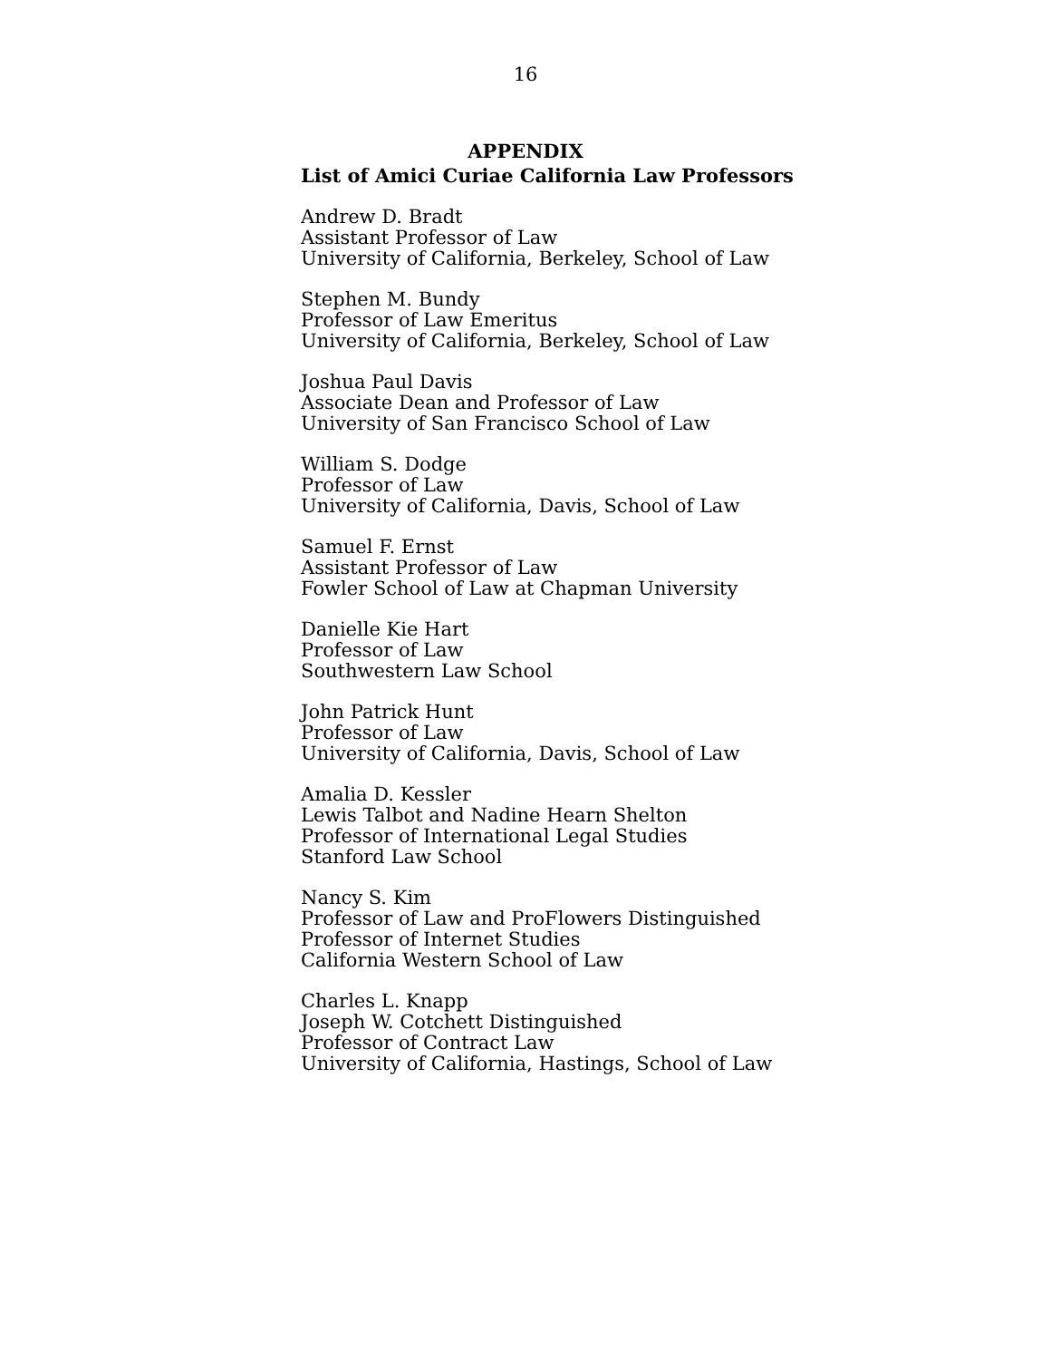16
APPENDIX
List of Amici Curiae California Law Professors
Andrew D. Bradt
Assistant Professor of Law
University of California, Berkeley, School of Law
Stephen M. Bundy
Professor of Law Emeritus
University of California, Berkeley, School of Law
Joshua Paul Davis
Associate Dean and Professor of Law
University of San Francisco School of Law
William S. Dodge
Professor of Law
University of California, Davis, School of Law
Samuel F. Ernst
Assistant Professor of Law
Fowler School of Law at Chapman University
Danielle Kie Hart
Professor of Law
Southwestern Law School
John Patrick Hunt
Professor of Law
University of California, Davis, School of Law
Amalia D. Kessler
Lewis Talbot and Nadine Hearn Shelton
Professor of International Legal Studies
Stanford Law School
Nancy S. Kim
Professor of Law and ProFlowers Distinguished
Professor of Internet Studies
California Western School of Law
Charles L. Knapp
Joseph W. Cotchett Distinguished
Professor of Contract Law
University of California, Hastings, School of Law